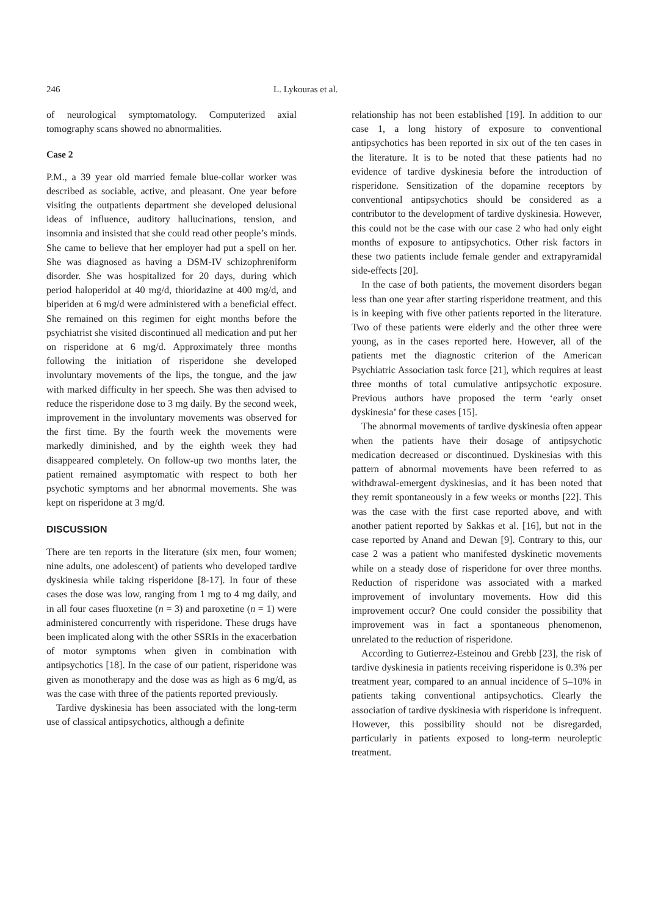246 L. Lykouras et al.
of neurological symptomatology. Computerized axial tomography scans showed no abnormalities.
Case 2
P.M., a 39 year old married female blue-collar worker was described as sociable, active, and pleasant. One year before visiting the outpatients department she developed delusional ideas of influence, auditory hallucinations, tension, and insomnia and insisted that she could read other people’s minds. She came to believe that her employer had put a spell on her. She was diagnosed as having a DSM-IV schizophreniform disorder. She was hospitalized for 20 days, during which period haloperidol at 40 mg/d, thioridazine at 400 mg/d, and biperiden at 6 mg/d were administered with a beneficial effect. She remained on this regimen for eight months before the psychiatrist she visited discontinued all medication and put her on risperidone at 6 mg/d. Approximately three months following the initiation of risperidone she developed involuntary movements of the lips, the tongue, and the jaw with marked difficulty in her speech. She was then advised to reduce the risperidone dose to 3 mg daily. By the second week, improvement in the involuntary movements was observed for the first time. By the fourth week the movements were markedly diminished, and by the eighth week they had disappeared completely. On follow-up two months later, the patient remained asymptomatic with respect to both her psychotic symptoms and her abnormal movements. She was kept on risperidone at 3 mg/d.
DISCUSSION
There are ten reports in the literature (six men, four women; nine adults, one adolescent) of patients who developed tardive dyskinesia while taking risperidone [8-17]. In four of these cases the dose was low, ranging from 1 mg to 4 mg daily, and in all four cases fluoxetine (n = 3) and paroxetine (n = 1) were administered concurrently with risperidone. These drugs have been implicated along with the other SSRIs in the exacerbation of motor symptoms when given in combination with antipsychotics [18]. In the case of our patient, risperidone was given as monotherapy and the dose was as high as 6 mg/d, as was the case with three of the patients reported previously.
Tardive dyskinesia has been associated with the long-term use of classical antipsychotics, although a definite
relationship has not been established [19]. In addition to our case 1, a long history of exposure to conventional antipsychotics has been reported in six out of the ten cases in the literature. It is to be noted that these patients had no evidence of tardive dyskinesia before the introduction of risperidone. Sensitization of the dopamine receptors by conventional antipsychotics should be considered as a contributor to the development of tardive dyskinesia. However, this could not be the case with our case 2 who had only eight months of exposure to antipsychotics. Other risk factors in these two patients include female gender and extrapyramidal side-effects [20].
In the case of both patients, the movement disorders began less than one year after starting risperidone treatment, and this is in keeping with five other patients reported in the literature. Two of these patients were elderly and the other three were young, as in the cases reported here. However, all of the patients met the diagnostic criterion of the American Psychiatric Association task force [21], which requires at least three months of total cumulative antipsychotic exposure. Previous authors have proposed the term ‘early onset dyskinesia’ for these cases [15].
The abnormal movements of tardive dyskinesia often appear when the patients have their dosage of antipsychotic medication decreased or discontinued. Dyskinesias with this pattern of abnormal movements have been referred to as withdrawal-emergent dyskinesias, and it has been noted that they remit spontaneously in a few weeks or months [22]. This was the case with the first case reported above, and with another patient reported by Sakkas et al. [16], but not in the case reported by Anand and Dewan [9]. Contrary to this, our case 2 was a patient who manifested dyskinetic movements while on a steady dose of risperidone for over three months. Reduction of risperidone was associated with a marked improvement of involuntary movements. How did this improvement occur? One could consider the possibility that improvement was in fact a spontaneous phenomenon, unrelated to the reduction of risperidone.
According to Gutierrez-Esteinou and Grebb [23], the risk of tardive dyskinesia in patients receiving risperidone is 0.3% per treatment year, compared to an annual incidence of 5–10% in patients taking conventional antipsychotics. Clearly the association of tardive dyskinesia with risperidone is infrequent. However, this possibility should not be disregarded, particularly in patients exposed to long-term neuroleptic treatment.